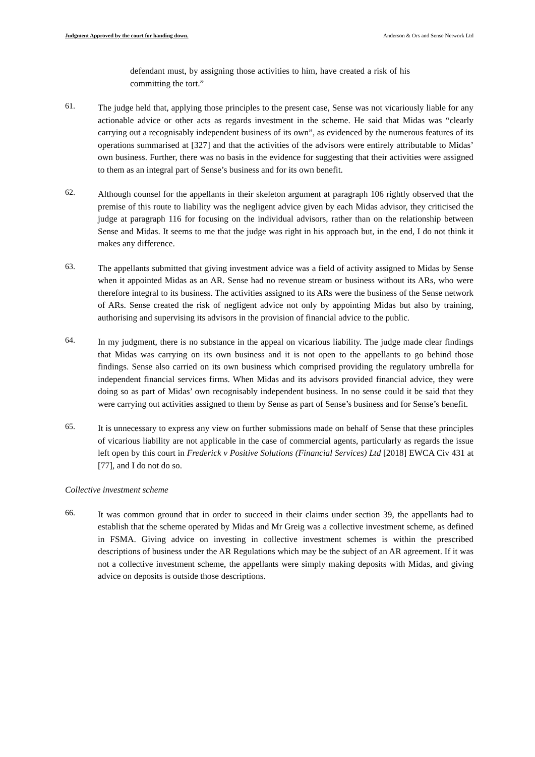Judgment Approved by the court for handing down. Anderson & Ors and Sense Network Ltd
defendant must, by assigning those activities to him, have created a risk of his committing the tort.”
61.
The judge held that, applying those principles to the present case, Sense was not vicariously liable for any actionable advice or other acts as regards investment in the scheme. He said that Midas was “clearly carrying out a recognisably independent business of its own”, as evidenced by the numerous features of its operations summarised at [327] and that the activities of the advisors were entirely attributable to Midas’ own business. Further, there was no basis in the evidence for suggesting that their activities were assigned to them as an integral part of Sense’s business and for its own benefit.
62.
Although counsel for the appellants in their skeleton argument at paragraph 106 rightly observed that the premise of this route to liability was the negligent advice given by each Midas advisor, they criticised the judge at paragraph 116 for focusing on the individual advisors, rather than on the relationship between Sense and Midas. It seems to me that the judge was right in his approach but, in the end, I do not think it makes any difference.
63.
The appellants submitted that giving investment advice was a field of activity assigned to Midas by Sense when it appointed Midas as an AR. Sense had no revenue stream or business without its ARs, who were therefore integral to its business. The activities assigned to its ARs were the business of the Sense network of ARs. Sense created the risk of negligent advice not only by appointing Midas but also by training, authorising and supervising its advisors in the provision of financial advice to the public.
64.
In my judgment, there is no substance in the appeal on vicarious liability. The judge made clear findings that Midas was carrying on its own business and it is not open to the appellants to go behind those findings. Sense also carried on its own business which comprised providing the regulatory umbrella for independent financial services firms. When Midas and its advisors provided financial advice, they were doing so as part of Midas’ own recognisably independent business. In no sense could it be said that they were carrying out activities assigned to them by Sense as part of Sense’s business and for Sense’s benefit.
65.
It is unnecessary to express any view on further submissions made on behalf of Sense that these principles of vicarious liability are not applicable in the case of commercial agents, particularly as regards the issue left open by this court in Frederick v Positive Solutions (Financial Services) Ltd [2018] EWCA Civ 431 at [77], and I do not do so.
Collective investment scheme
66.
It was common ground that in order to succeed in their claims under section 39, the appellants had to establish that the scheme operated by Midas and Mr Greig was a collective investment scheme, as defined in FSMA. Giving advice on investing in collective investment schemes is within the prescribed descriptions of business under the AR Regulations which may be the subject of an AR agreement. If it was not a collective investment scheme, the appellants were simply making deposits with Midas, and giving advice on deposits is outside those descriptions.